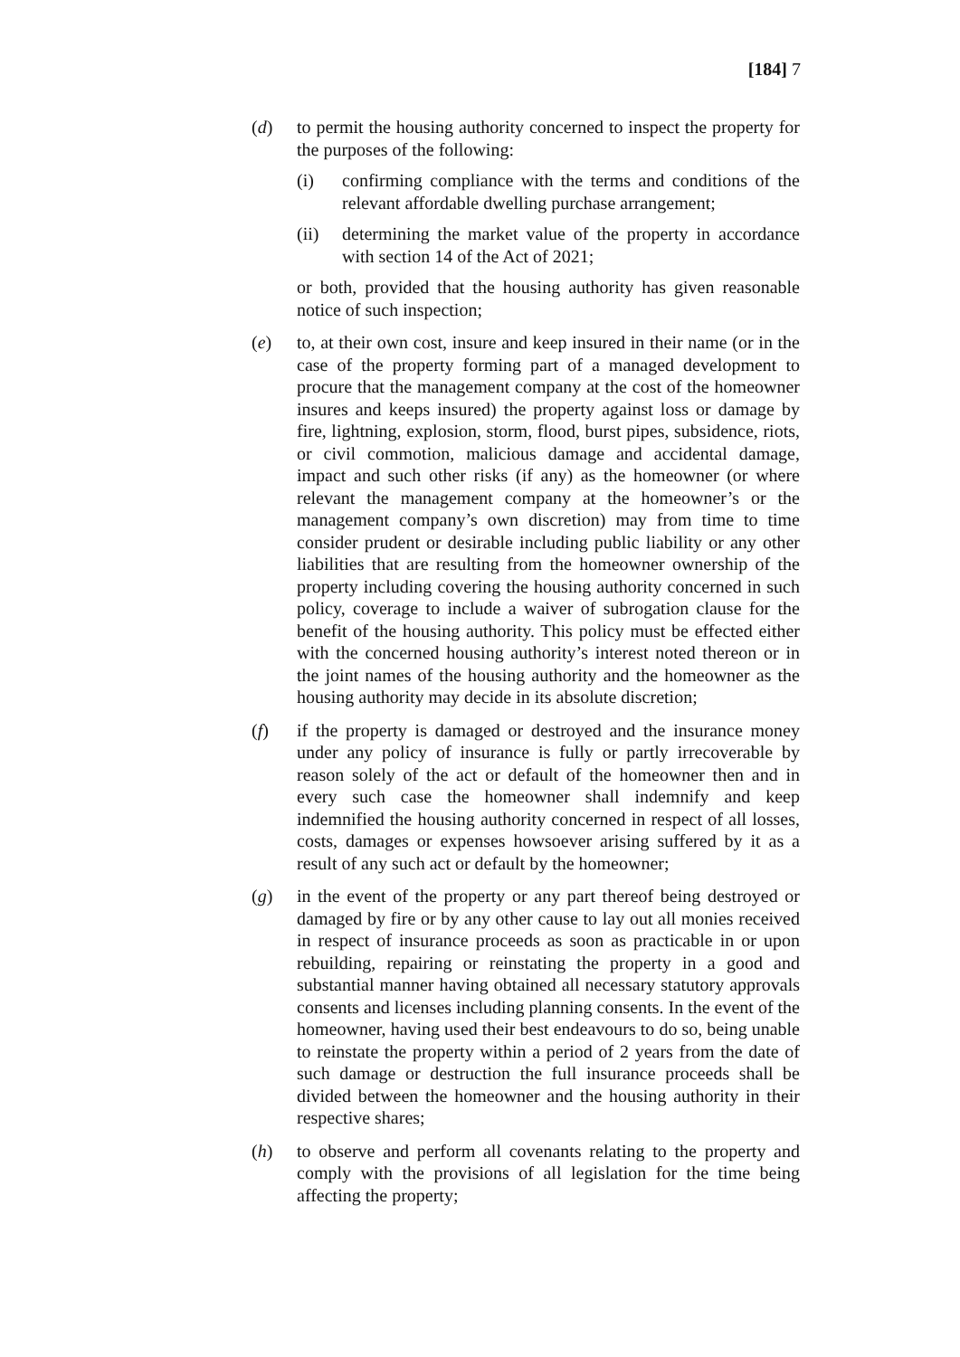[184] 7
(d) to permit the housing authority concerned to inspect the property for the purposes of the following:
(i) confirming compliance with the terms and conditions of the relevant affordable dwelling purchase arrangement;
(ii) determining the market value of the property in accordance with section 14 of the Act of 2021;
or both, provided that the housing authority has given reasonable notice of such inspection;
(e) to, at their own cost, insure and keep insured in their name (or in the case of the property forming part of a managed development to procure that the management company at the cost of the homeowner insures and keeps insured) the property against loss or damage by fire, lightning, explosion, storm, flood, burst pipes, subsidence, riots, or civil commotion, malicious damage and accidental damage, impact and such other risks (if any) as the homeowner (or where relevant the management company at the homeowner’s or the management company’s own discretion) may from time to time consider prudent or desirable including public liability or any other liabilities that are resulting from the homeowner ownership of the property including covering the housing authority concerned in such policy, coverage to include a waiver of subrogation clause for the benefit of the housing authority. This policy must be effected either with the concerned housing authority’s interest noted thereon or in the joint names of the housing authority and the homeowner as the housing authority may decide in its absolute discretion;
(f) if the property is damaged or destroyed and the insurance money under any policy of insurance is fully or partly irrecoverable by reason solely of the act or default of the homeowner then and in every such case the homeowner shall indemnify and keep indemnified the housing authority concerned in respect of all losses, costs, damages or expenses howsoever arising suffered by it as a result of any such act or default by the homeowner;
(g) in the event of the property or any part thereof being destroyed or damaged by fire or by any other cause to lay out all monies received in respect of insurance proceeds as soon as practicable in or upon rebuilding, repairing or reinstating the property in a good and substantial manner having obtained all necessary statutory approvals consents and licenses including planning consents. In the event of the homeowner, having used their best endeavours to do so, being unable to reinstate the property within a period of 2 years from the date of such damage or destruction the full insurance proceeds shall be divided between the homeowner and the housing authority in their respective shares;
(h) to observe and perform all covenants relating to the property and comply with the provisions of all legislation for the time being affecting the property;